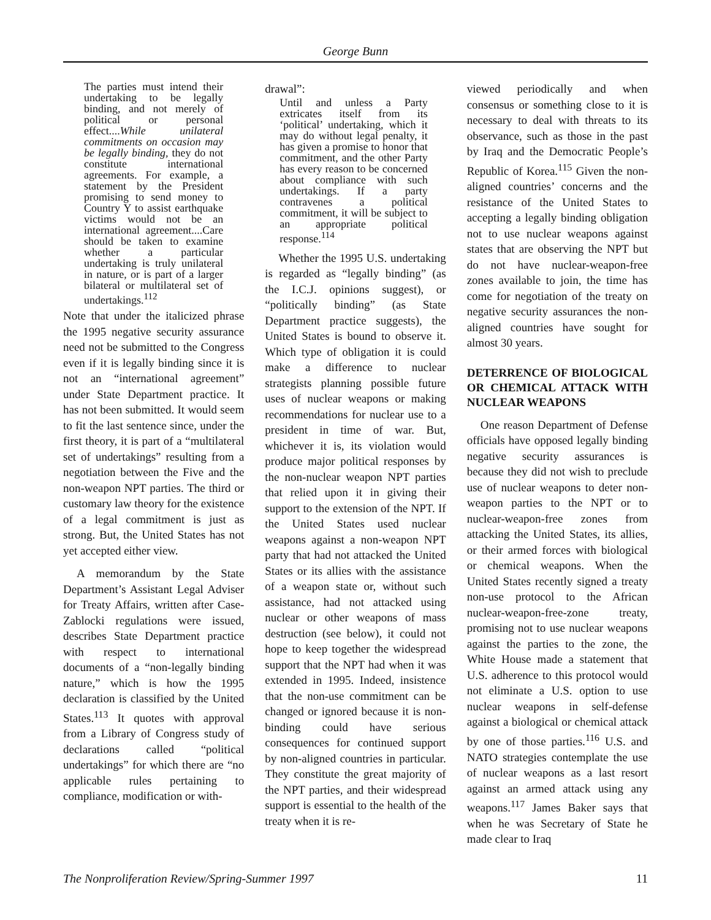George Bunn
The parties must intend their undertaking to be legally binding, and not merely of political or personal effect....While unilateral commitments on occasion may be legally binding, they do not constitute international agreements. For example, a statement by the President promising to send money to Country Y to assist earthquake victims would not be an international agreement....Care should be taken to examine whether a particular undertaking is truly unilateral in nature, or is part of a larger bilateral or multilateral set of undertakings.<sup>112</sup>
Note that under the italicized phrase the 1995 negative security assurance need not be submitted to the Congress even if it is legally binding since it is not an “international agreement” under State Department practice. It has not been submitted. It would seem to fit the last sentence since, under the first theory, it is part of a “multilateral set of undertakings” resulting from a negotiation between the Five and the non-weapon NPT parties. The third or customary law theory for the existence of a legal commitment is just as strong. But, the United States has not yet accepted either view.
A memorandum by the State Department’s Assistant Legal Adviser for Treaty Affairs, written after Case-Zablocki regulations were issued, describes State Department practice with respect to international documents of a “non-legally binding nature,” which is how the 1995 declaration is classified by the United States.<sup>113</sup> It quotes with approval from a Library of Congress study of declarations called “political undertakings” for which there are “no applicable rules pertaining to compliance, modification or with-
drawal”:
Until and unless a Party extricates itself from its ‘political’ undertaking, which it may do without legal penalty, it has given a promise to honor that commitment, and the other Party has every reason to be concerned about compliance with such undertakings. If a party contravenes a political commitment, it will be subject to an appropriate political response.<sup>114</sup>
Whether the 1995 U.S. undertaking is regarded as “legally binding” (as the I.C.J. opinions suggest), or “politically binding” (as State Department practice suggests), the United States is bound to observe it. Which type of obligation it is could make a difference to nuclear strategists planning possible future uses of nuclear weapons or making recommendations for nuclear use to a president in time of war. But, whichever it is, its violation would produce major political responses by the non-nuclear weapon NPT parties that relied upon it in giving their support to the extension of the NPT. If the United States used nuclear weapons against a non-weapon NPT party that had not attacked the United States or its allies with the assistance of a weapon state or, without such assistance, had not attacked using nuclear or other weapons of mass destruction (see below), it could not hope to keep together the widespread support that the NPT had when it was extended in 1995. Indeed, insistence that the non-use commitment can be changed or ignored because it is non-binding could have serious consequences for continued support by non-aligned countries in particular. They constitute the great majority of the NPT parties, and their widespread support is essential to the health of the treaty when it is re-
viewed periodically and when consensus or something close to it is necessary to deal with threats to its observance, such as those in the past by Iraq and the Democratic People’s Republic of Korea.<sup>115</sup> Given the non-aligned countries’ concerns and the resistance of the United States to accepting a legally binding obligation not to use nuclear weapons against states that are observing the NPT but do not have nuclear-weapon-free zones available to join, the time has come for negotiation of the treaty on negative security assurances the non-aligned countries have sought for almost 30 years.
DETERRENCE OF BIOLOGICAL OR CHEMICAL ATTACK WITH NUCLEAR WEAPONS
One reason Department of Defense officials have opposed legally binding negative security assurances is because they did not wish to preclude use of nuclear weapons to deter non-weapon parties to the NPT or to nuclear-weapon-free zones from attacking the United States, its allies, or their armed forces with biological or chemical weapons. When the United States recently signed a treaty non-use protocol to the African nuclear-weapon-free-zone treaty, promising not to use nuclear weapons against the parties to the zone, the White House made a statement that U.S. adherence to this protocol would not eliminate a U.S. option to use nuclear weapons in self-defense against a biological or chemical attack by one of those parties.<sup>116</sup> U.S. and NATO strategies contemplate the use of nuclear weapons as a last resort against an armed attack using any weapons.<sup>117</sup> James Baker says that when he was Secretary of State he made clear to Iraq
The Nonproliferation Review/Spring-Summer 1997 11